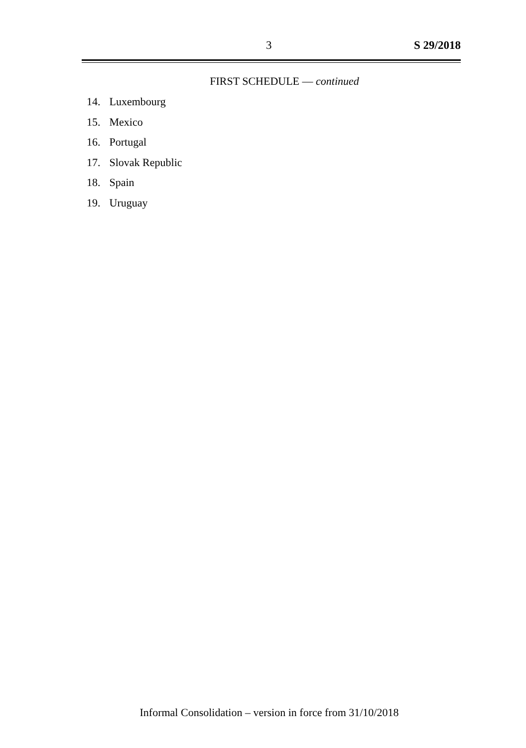3 S 29/2018
FIRST SCHEDULE — continued
14. Luxembourg
15. Mexico
16. Portugal
17. Slovak Republic
18. Spain
19. Uruguay
Informal Consolidation – version in force from 31/10/2018